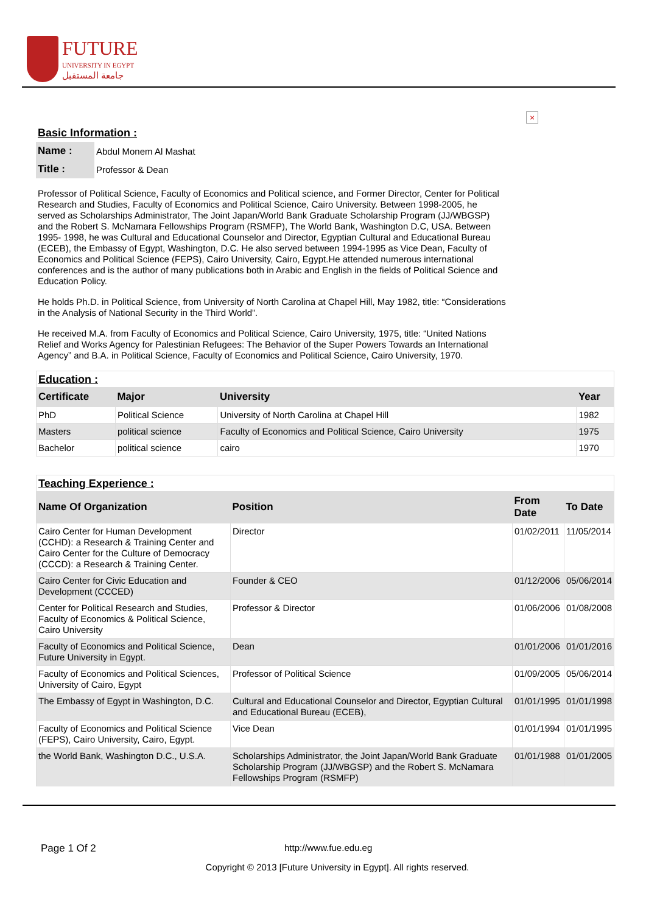FUTURE
UNIVERSITY IN EGYPT
جامعة المستقبل
×
Basic Information :
| Name : | Abdul Monem Al Mashat |
| Title : | Professor & Dean |
Professor of Political Science, Faculty of Economics and Political science, and Former Director, Center for Political Research and Studies, Faculty of Economics and Political Science, Cairo University. Between 1998-2005, he served as Scholarships Administrator, The Joint Japan/World Bank Graduate Scholarship Program (JJ/WBGSP) and the Robert S. McNamara Fellowships Program (RSMFP), The World Bank, Washington D.C, USA. Between 1995- 1998, he was Cultural and Educational Counselor and Director, Egyptian Cultural and Educational Bureau (ECEB), the Embassy of Egypt, Washington, D.C. He also served between 1994-1995 as Vice Dean, Faculty of Economics and Political Science (FEPS), Cairo University, Cairo, Egypt.He attended numerous international conferences and is the author of many publications both in Arabic and English in the fields of Political Science and Education Policy.
He holds Ph.D. in Political Science, from University of North Carolina at Chapel Hill, May 1982, title: “Considerations in the Analysis of National Security in the Third World”.
He received M.A. from Faculty of Economics and Political Science, Cairo University, 1975, title: “United Nations Relief and Works Agency for Palestinian Refugees: The Behavior of the Super Powers Towards an International Agency” and B.A. in Political Science, Faculty of Economics and Political Science, Cairo University, 1970.
| Education : | | | |
| Certificate | Major | University | Year |
| PhD | Political Science | University of North Carolina at Chapel Hill | 1982 |
| Masters | political science | Faculty of Economics and Political Science, Cairo University | 1975 |
| Bachelor | political science | cairo | 1970 |
| Teaching Experience : | | | |
| Name Of Organization | Position | From Date | To Date |
| Cairo Center for Human Development (CCHD): a Research & Training Center and Cairo Center for the Culture of Democracy (CCCD): a Research & Training Center. | Director | 01/02/2011 | 11/05/2014 |
| Cairo Center for Civic Education and Development (CCCED) | Founder & CEO | 01/12/2006 | 05/06/2014 |
| Center for Political Research and Studies, Faculty of Economics & Political Science, Cairo University | Professor & Director | 01/06/2006 | 01/08/2008 |
| Faculty of Economics and Political Science, Future University in Egypt. | Dean | 01/01/2006 | 01/01/2016 |
| Faculty of Economics and Political Sciences, University of Cairo, Egypt | Professor of Political Science | 01/09/2005 | 05/06/2014 |
| The Embassy of Egypt in Washington, D.C. | Cultural and Educational Counselor and Director, Egyptian Cultural and Educational Bureau (ECEB), | 01/01/1995 | 01/01/1998 |
| Faculty of Economics and Political Science (FEPS), Cairo University, Cairo, Egypt. | Vice Dean | 01/01/1994 | 01/01/1995 |
| the World Bank, Washington D.C., U.S.A. | Scholarships Administrator, the Joint Japan/World Bank Graduate Scholarship Program (JJ/WBGSP) and the Robert S. McNamara Fellowships Program (RSMFP) | 01/01/1988 | 01/01/2005 |
Page 1 Of 2 http://www.fue.edu.eg
Copyright © 2013 [Future University in Egypt]. All rights reserved.